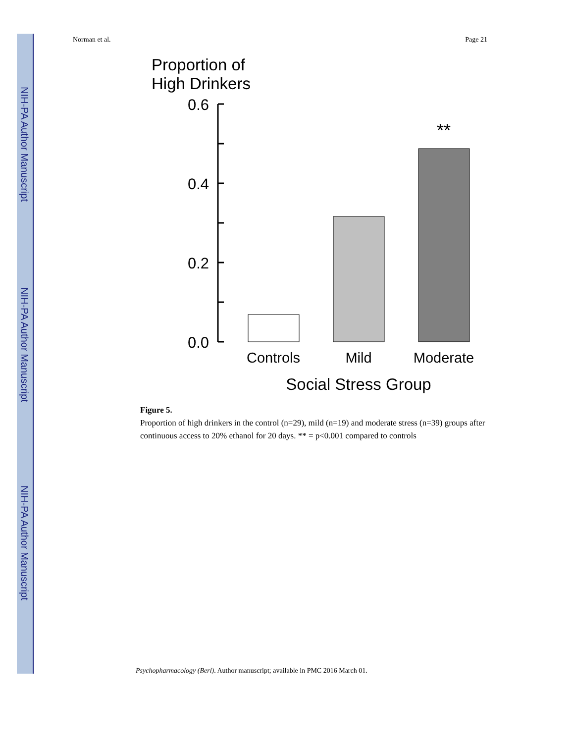NIH-PA Author Manuscript
NIH-PA Author Manuscript
NIH-PA Author Manuscript
Norman et al. Page 21
Proportion of
High Drinkers
0.6
0.4
0.2
0.0
**
Controls
Mild
Moderate
Social Stress Group
Figure 5.
Proportion of high drinkers in the control (n=29), mild (n=19) and moderate stress (n=39) groups after continuous access to 20% ethanol for 20 days. ** = p<0.001 compared to controls
Psychopharmacology (Berl). Author manuscript; available in PMC 2016 March 01.